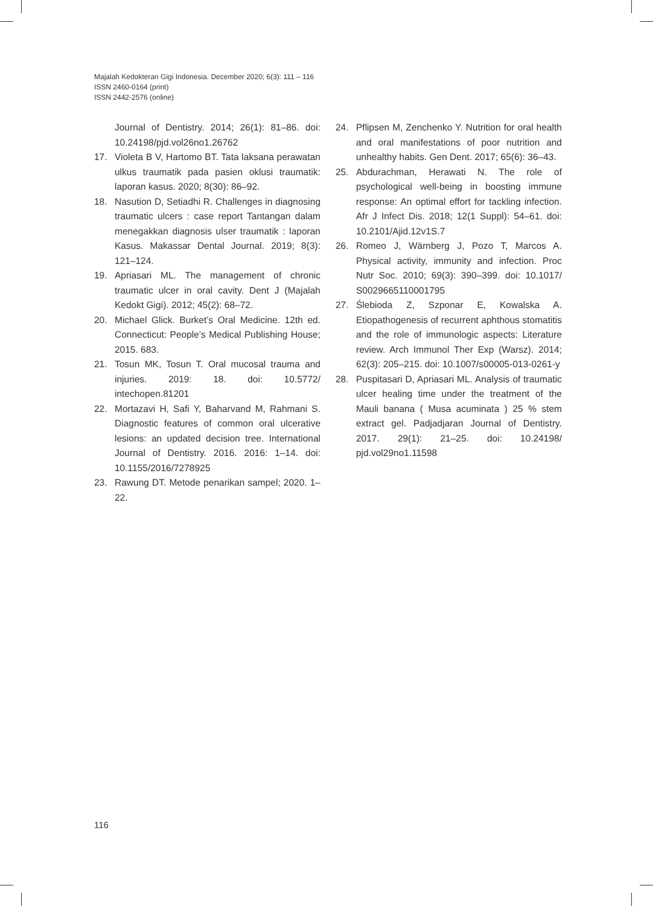Majalah Kedokteran Gigi Indonesia. December 2020; 6(3): 111 – 116
ISSN 2460-0164 (print)
ISSN 2442-2576 (online)
Journal of Dentistry. 2014; 26(1): 81–86. doi: 10.24198/pjd.vol26no1.26762
17. Violeta B V, Hartomo BT. Tata laksana perawatan ulkus traumatik pada pasien oklusi traumatik: laporan kasus. 2020; 8(30): 86–92.
18. Nasution D, Setiadhi R. Challenges in diagnosing traumatic ulcers : case report Tantangan dalam menegakkan diagnosis ulser traumatik : laporan Kasus. Makassar Dental Journal. 2019; 8(3): 121–124.
19. Apriasari ML. The management of chronic traumatic ulcer in oral cavity. Dent J (Majalah Kedokt Gigi). 2012; 45(2): 68–72.
20. Michael Glick. Burket’s Oral Medicine. 12th ed. Connecticut: People’s Medical Publishing House; 2015. 683.
21. Tosun MK, Tosun T. Oral mucosal trauma and injuries. 2019: 18. doi: 10.5772/ intechopen.81201
22. Mortazavi H, Safi Y, Baharvand M, Rahmani S. Diagnostic features of common oral ulcerative lesions: an updated decision tree. International Journal of Dentistry. 2016. 2016: 1–14. doi: 10.1155/2016/7278925
23. Rawung DT. Metode penarikan sampel; 2020. 1–22.
24. Pflipsen M, Zenchenko Y. Nutrition for oral health and oral manifestations of poor nutrition and unhealthy habits. Gen Dent. 2017; 65(6): 36–43.
25. Abdurachman, Herawati N. The role of psychological well-being in boosting immune response: An optimal effort for tackling infection. Afr J Infect Dis. 2018; 12(1 Suppl): 54–61. doi: 10.2101/Ajid.12v1S.7
26. Romeo J, Wärnberg J, Pozo T, Marcos A. Physical activity, immunity and infection. Proc Nutr Soc. 2010; 69(3): 390–399. doi: 10.1017/ S0029665110001795
27. Ślebioda Z, Szponar E, Kowalska A. Etiopathogenesis of recurrent aphthous stomatitis and the role of immunologic aspects: Literature review. Arch Immunol Ther Exp (Warsz). 2014; 62(3): 205–215. doi: 10.1007/s00005-013-0261-y
28. Puspitasari D, Apriasari ML. Analysis of traumatic ulcer healing time under the treatment of the Mauli banana ( Musa acuminata ) 25 % stem extract gel. Padjadjaran Journal of Dentistry. 2017. 29(1): 21–25. doi: 10.24198/ pjd.vol29no1.11598
116